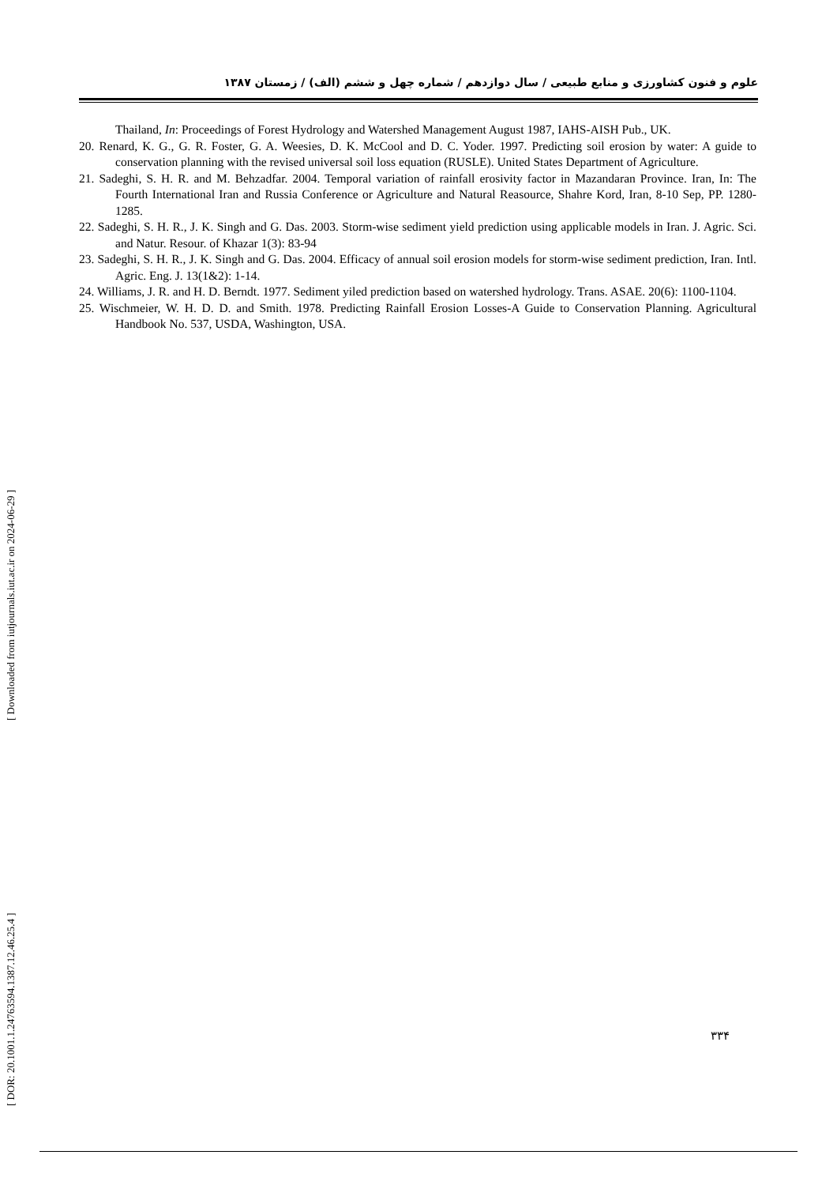علوم و فنون کشاورزی و منابع طبیعی / سال دوازدهم / شماره چهل و ششم (الف) / زمستان ۱۳۸۷
Thailand, In: Proceedings of Forest Hydrology and Watershed Management August 1987, IAHS-AISH Pub., UK.
20. Renard, K. G., G. R. Foster, G. A. Weesies, D. K. McCool and D. C. Yoder. 1997. Predicting soil erosion by water: A guide to conservation planning with the revised universal soil loss equation (RUSLE). United States Department of Agriculture.
21. Sadeghi, S. H. R. and M. Behzadfar. 2004. Temporal variation of rainfall erosivity factor in Mazandaran Province. Iran, In: The Fourth International Iran and Russia Conference or Agriculture and Natural Reasource, Shahre Kord, Iran, 8-10 Sep, PP. 1280-1285.
22. Sadeghi, S. H. R., J. K. Singh and G. Das. 2003. Storm-wise sediment yield prediction using applicable models in Iran. J. Agric. Sci. and Natur. Resour. of Khazar 1(3): 83-94
23. Sadeghi, S. H. R., J. K. Singh and G. Das. 2004. Efficacy of annual soil erosion models for storm-wise sediment prediction, Iran. Intl. Agric. Eng. J. 13(1&2): 1-14.
24. Williams, J. R. and H. D. Berndt. 1977. Sediment yiled prediction based on watershed hydrology. Trans. ASAE. 20(6): 1100-1104.
25. Wischmeier, W. H. D. D. and Smith. 1978. Predicting Rainfall Erosion Losses-A Guide to Conservation Planning. Agricultural Handbook No. 537, USDA, Washington, USA.
[ DOR: 20.1001.1.24763594.1387.12.46.25.4 ] [ Downloaded from iutjournals.iut.ac.ir on 2024-06-29 ]
۳۳۴